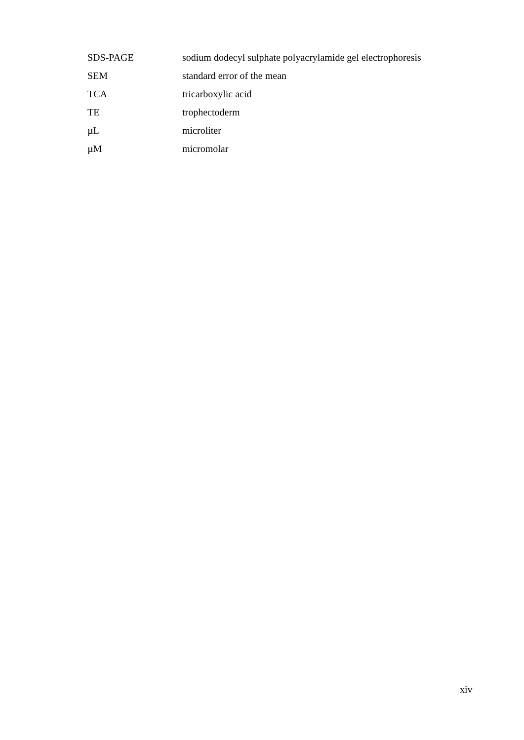| SDS-PAGE | sodium dodecyl sulphate polyacrylamide gel electrophoresis |
| SEM | standard error of the mean |
| TCA | tricarboxylic acid |
| TE | trophectoderm |
| µL | microliter |
| µM | micromolar |
xiv